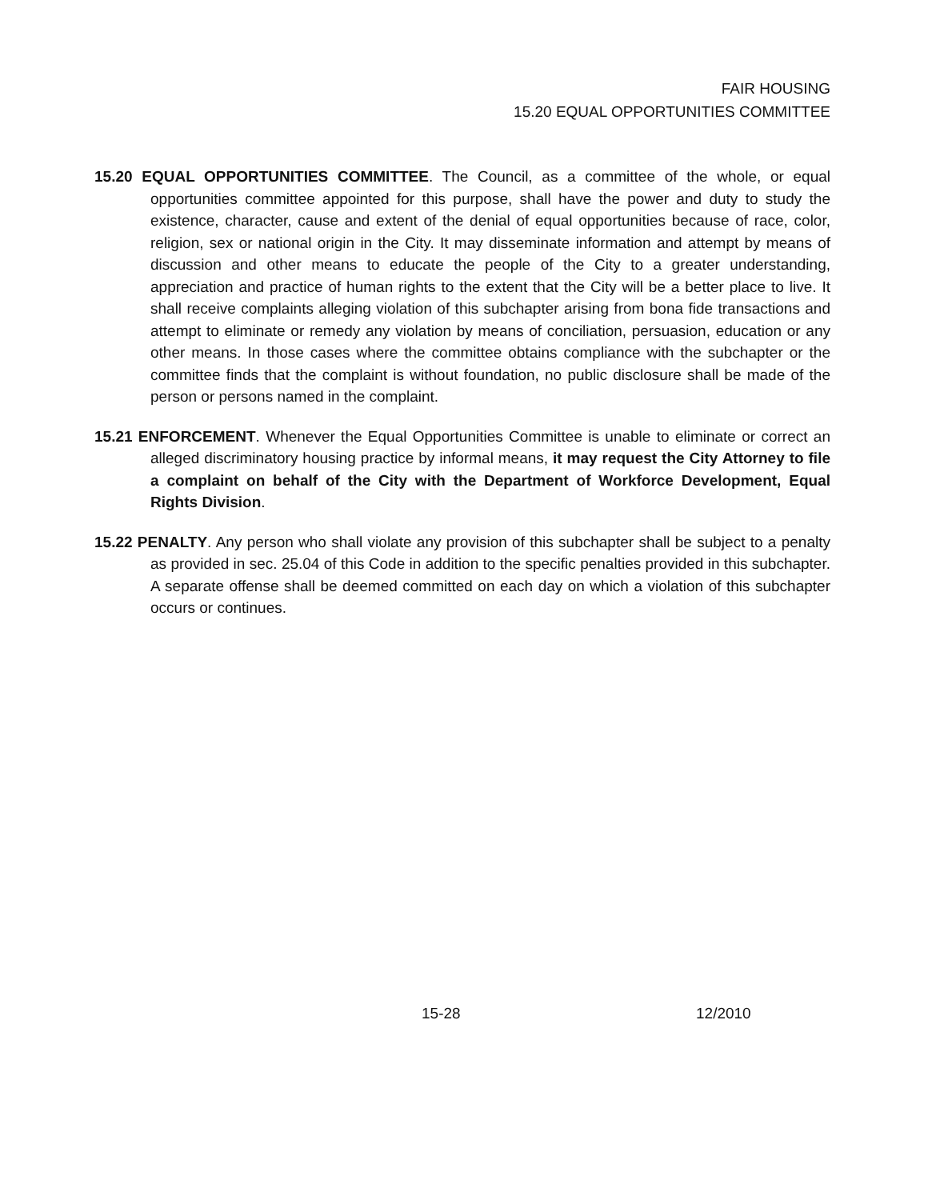FAIR HOUSING
15.20 EQUAL OPPORTUNITIES COMMITTEE
15.20 EQUAL OPPORTUNITIES COMMITTEE. The Council, as a committee of the whole, or equal opportunities committee appointed for this purpose, shall have the power and duty to study the existence, character, cause and extent of the denial of equal opportunities because of race, color, religion, sex or national origin in the City. It may disseminate information and attempt by means of discussion and other means to educate the people of the City to a greater understanding, appreciation and practice of human rights to the extent that the City will be a better place to live. It shall receive complaints alleging violation of this subchapter arising from bona fide transactions and attempt to eliminate or remedy any violation by means of conciliation, persuasion, education or any other means. In those cases where the committee obtains compliance with the subchapter or the committee finds that the complaint is without foundation, no public disclosure shall be made of the person or persons named in the complaint.
15.21 ENFORCEMENT. Whenever the Equal Opportunities Committee is unable to eliminate or correct an alleged discriminatory housing practice by informal means, it may request the City Attorney to file a complaint on behalf of the City with the Department of Workforce Development, Equal Rights Division.
15.22 PENALTY. Any person who shall violate any provision of this subchapter shall be subject to a penalty as provided in sec. 25.04 of this Code in addition to the specific penalties provided in this subchapter. A separate offense shall be deemed committed on each day on which a violation of this subchapter occurs or continues.
15-28 12/2010